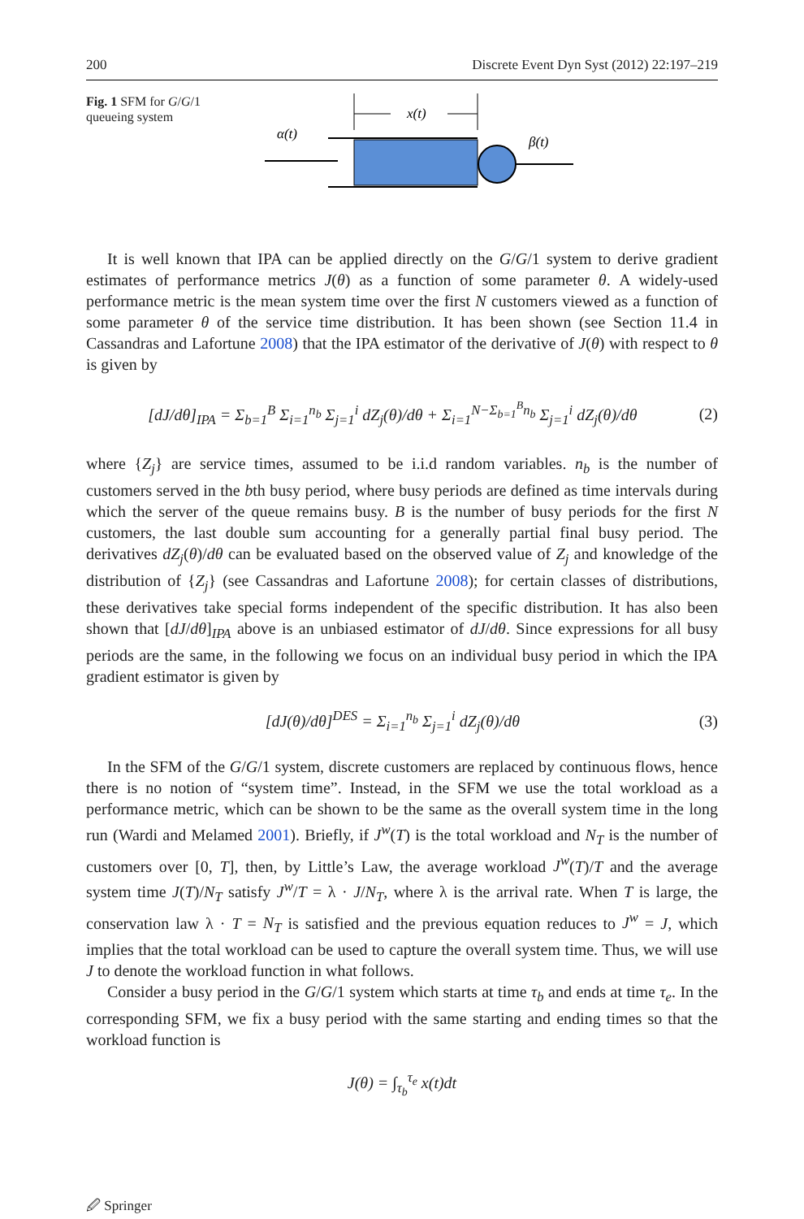200 Discrete Event Dyn Syst (2012) 22:197–219
Fig. 1 SFM for G/G/1 queueing system
x(t)
α(t)
β(t)
It is well known that IPA can be applied directly on the G/G/1 system to derive gradient estimates of performance metrics J(θ) as a function of some parameter θ. A widely-used performance metric is the mean system time over the first N customers viewed as a function of some parameter θ of the service time distribution. It has been shown (see Section 11.4 in Cassandras and Lafortune 2008) that the IPA estimator of the derivative of J(θ) with respect to θ is given by
[dJ/dθ]<sub>IPA</sub> = Σ<sub>b=1</sub><sup>B</sup> Σ<sub>i=1</sub><sup>n<sub>b</sub></sup> Σ<sub>j=1</sub><sup>i</sup> dZ<sub>j</sub>(θ)/dθ + Σ<sub>i=1</sub><sup>N−Σ<sub>b=1</sub><sup>B</sup>n<sub>b</sub></sup> Σ<sub>j=1</sub><sup>i</sup> dZ<sub>j</sub>(θ)/dθ (2)
where {Z<sub>j</sub>} are service times, assumed to be i.i.d random variables. n<sub>b</sub> is the number of customers served in the bth busy period, where busy periods are defined as time intervals during which the server of the queue remains busy. B is the number of busy periods for the first N customers, the last double sum accounting for a generally partial final busy period. The derivatives dZ<sub>j</sub>(θ)/dθ can be evaluated based on the observed value of Z<sub>j</sub> and knowledge of the distribution of {Z<sub>j</sub>} (see Cassandras and Lafortune 2008); for certain classes of distributions, these derivatives take special forms independent of the specific distribution. It has also been shown that [dJ/dθ]<sub>IPA</sub> above is an unbiased estimator of dJ/dθ. Since expressions for all busy periods are the same, in the following we focus on an individual busy period in which the IPA gradient estimator is given by
[dJ(θ)/dθ]<sup>DES</sup> = Σ<sub>i=1</sub><sup>n<sub>b</sub></sup> Σ<sub>j=1</sub><sup>i</sup> dZ<sub>j</sub>(θ)/dθ (3)
In the SFM of the G/G/1 system, discrete customers are replaced by continuous flows, hence there is no notion of “system time”. Instead, in the SFM we use the total workload as a performance metric, which can be shown to be the same as the overall system time in the long run (Wardi and Melamed 2001). Briefly, if J<sup>w</sup>(T) is the total workload and N<sub>T</sub> is the number of customers over [0, T], then, by Little’s Law, the average workload J<sup>w</sup>(T)/T and the average system time J(T)/N<sub>T</sub> satisfy J<sup>w</sup>/T = λ · J/N<sub>T</sub>, where λ is the arrival rate. When T is large, the conservation law λ · T = N<sub>T</sub> is satisfied and the previous equation reduces to J<sup>w</sup> = J, which implies that the total workload can be used to capture the overall system time. Thus, we will use J to denote the workload function in what follows.
Consider a busy period in the G/G/1 system which starts at time τ<sub>b</sub> and ends at time τ<sub>e</sub>. In the corresponding SFM, we fix a busy period with the same starting and ending times so that the workload function is
J(θ) = ∫<sub>τ<sub>b</sub></sub><sup>τ<sub>e</sub></sup> x(t)dt
🖉 Springer